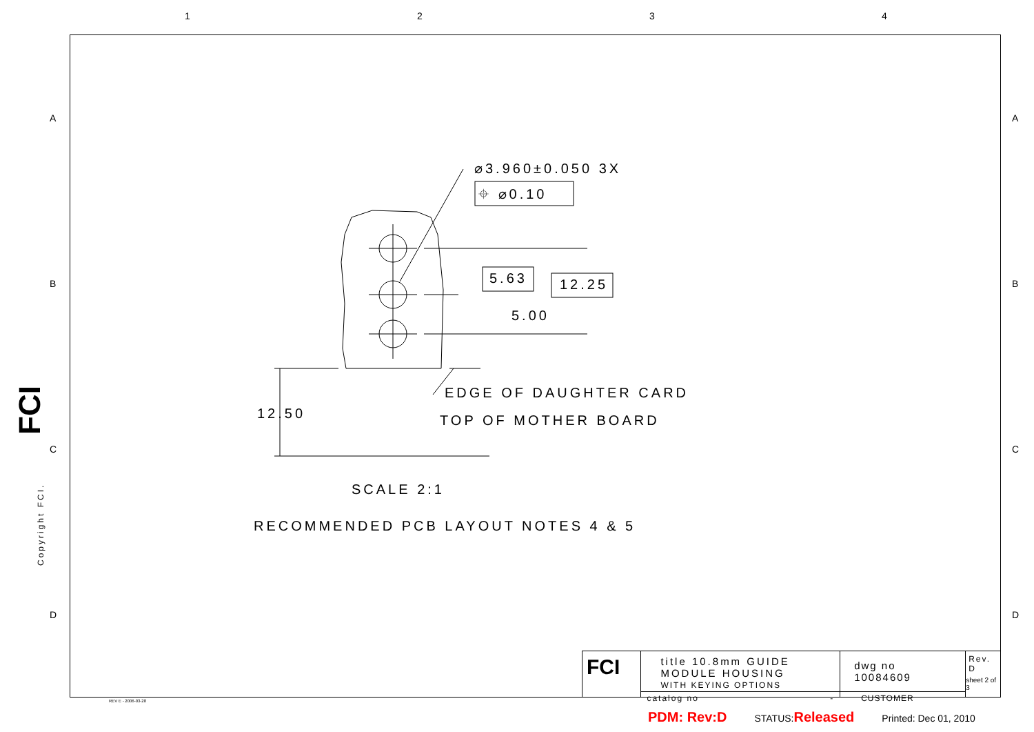1 2 3 4
A
B
C
D
A
B
C
D
FCI
Copyright FCI.
⌀3.960±0.050 3X
⌖ ⌀0.10
5.63 12.25
5.00
EDGE OF DAUGHTER CARD
TOP OF MOTHER BOARD
12.50
SCALE 2:1
RECOMMENDED PCB LAYOUT NOTES 4 & 5
FCI
title 10.8mm GUIDE MODULE HOUSING
WITH KEYING OPTIONS
catalog no -
dwg no 10084609
CUSTOMER
Rev.
D
sheet 2 of 3
REV E - 2006-03-28
PDM: Rev:D STATUS:Released Printed: Dec 01, 2010